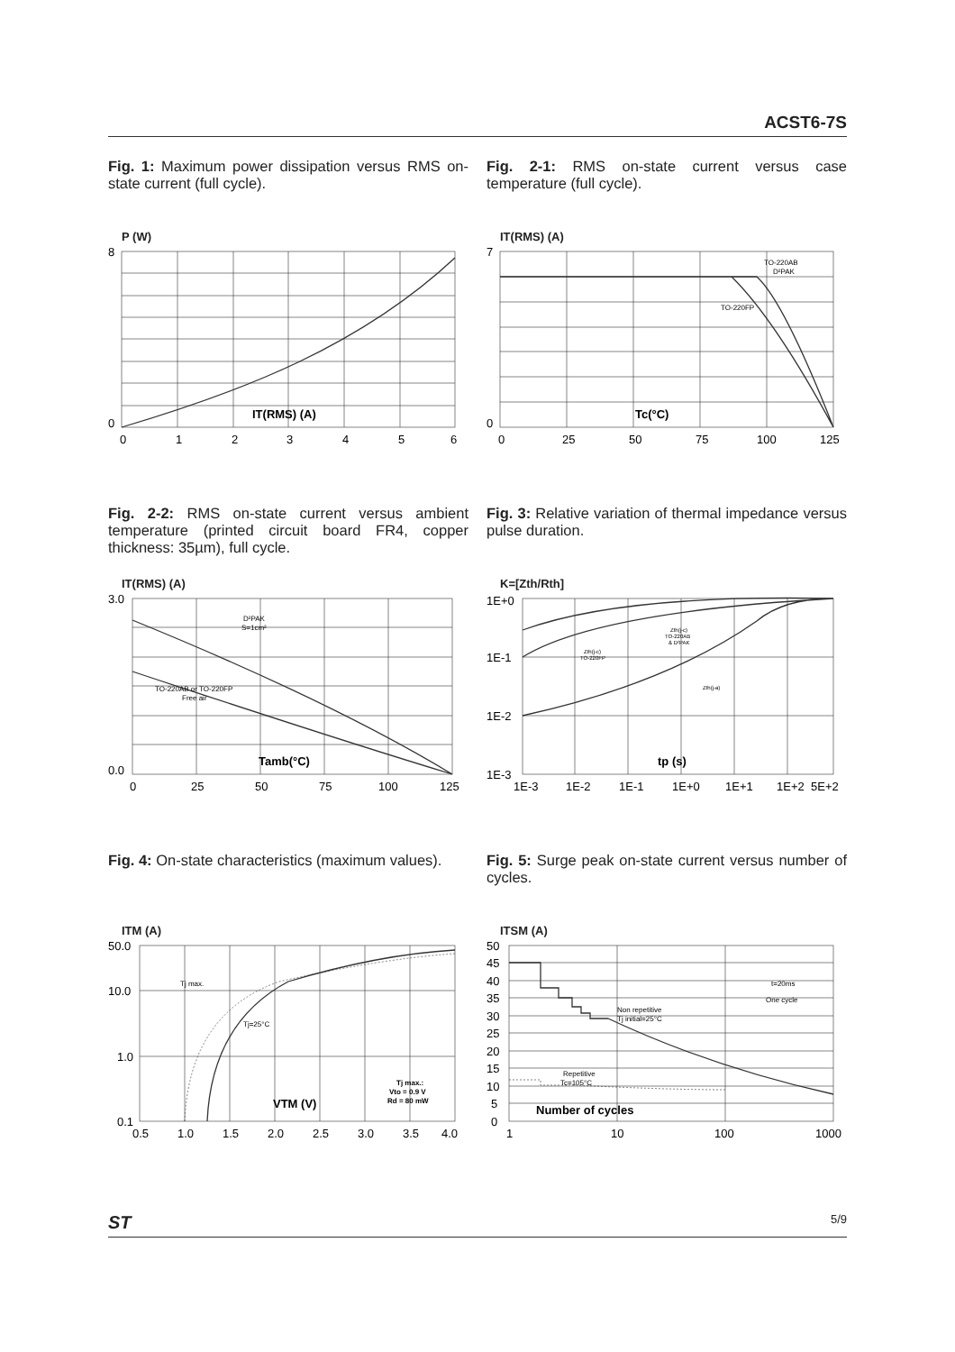ACST6-7S
Fig. 1: Maximum power dissipation versus RMS on-state current (full cycle).
P (W)
8
0
0
1
2
3
4
5
6
IT(RMS) (A)
Fig. 2-1: RMS on-state current versus case temperature (full cycle).
IT(RMS) (A)
7
0
0
25
50
75
100
125
Tc(°C)
TO-220AB
D²PAK
TO-220FP
Fig. 2-2: RMS on-state current versus ambient temperature (printed circuit board FR4, copper thickness: 35µm), full cycle.
IT(RMS) (A)
3.0
0.0
0
25
50
75
100
125
Tamb(°C)
D²PAK
S=1cm²
TO-220AB or TO-220FP
Free air
Fig. 3: Relative variation of thermal impedance versus pulse duration.
K=[Zth/Rth]
1E+0
1E-1
1E-2
1E-3
1E-3
1E-2
1E-1
1E+0
1E+1
1E+2
5E+2
tp (s)
Zth(j-c)
TO-220AB
& D²PAK
Zth(j-c)
TO-220FP
Zth(j-a)
Fig. 4: On-state characteristics (maximum values).
ITM (A)
50.0
10.0
1.0
0.1
0.5
1.0
1.5
2.0
2.5
3.0
3.5
4.0
VTM (V)
Tj max.
Tj=25°C
Tj max.:
Vto = 0.9 V
Rd = 80 mW
Fig. 5: Surge peak on-state current versus number of cycles.
ITSM (A)
50
45
40
35
30
25
20
15
10
5
0
1
10
100
1000
Number of cycles
Non repetitive
Tj initial=25°C
Repetitive
Tc=105°C
t=20ms
One cycle
ST 5/9